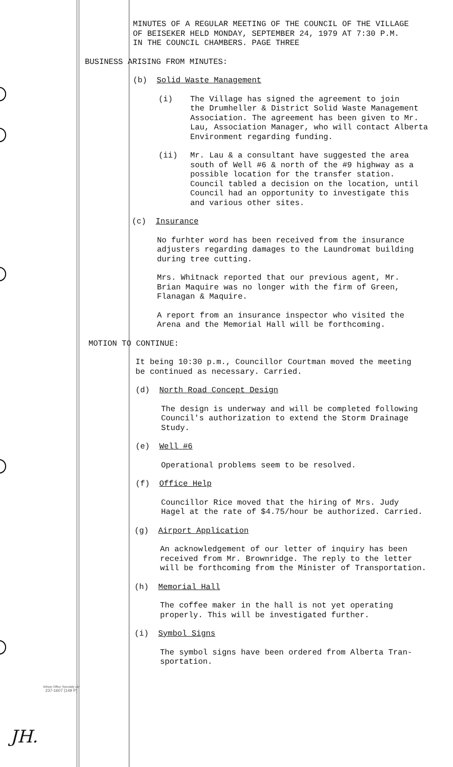MINUTES OF A REGULAR MEETING OF THE COUNCIL OF THE VILLAGE
OF BEISEKER HELD MONDAY, SEPTEMBER 24, 1979 AT 7:30 P.M.
IN THE COUNCIL CHAMBERS. PAGE THREE
BUSINESS ARISING FROM MINUTES:
(b) Solid Waste Management
(i) The Village has signed the agreement to join
the Drumheller & District Solid Waste Management
Association. The agreement has been given to Mr.
Lau, Association Manager, who will contact Alberta
Environment regarding funding.
(ii) Mr. Lau & a consultant have suggested the area
south of Well #6 & north of the #9 highway as a
possible location for the transfer station.
Council tabled a decision on the location, until
Council had an opportunity to investigate this
and various other sites.
(c) Insurance
No furhter word has been received from the insurance
adjusters regarding damages to the Laundromat building
during tree cutting.
Mrs. Whitnack reported that our previous agent, Mr.
Brian Maquire was no longer with the firm of Green,
Flanagan & Maquire.
A report from an insurance inspector who visited the
Arena and the Memorial Hall will be forthcoming.
MOTION TO CONTINUE:
It being 10:30 p.m., Councillor Courtman moved the meeting
be continued as necessary. Carried.
(d) North Road Concept Design
The design is underway and will be completed following
Council's authorization to extend the Storm Drainage
Study.
(e) Well #6
Operational problems seem to be resolved.
(f) Office Help
Councillor Rice moved that the hiring of Mrs. Judy
Hagel at the rate of $4.75/hour be authorized. Carried.
(g) Airport Application
An acknowledgement of our letter of inquiry has been
received from Mr. Brownridge. The reply to the letter
will be forthcoming from the Minister of Transportation.
(h) Memorial Hall
The coffee maker in the hall is not yet operating
properly. This will be investigated further.
(i) Symbol Signs
The symbol signs have been ordered from Alberta Tran-
sportation.
Wilson Office Specialty Ltd
237-1607 (149 P)
JH.